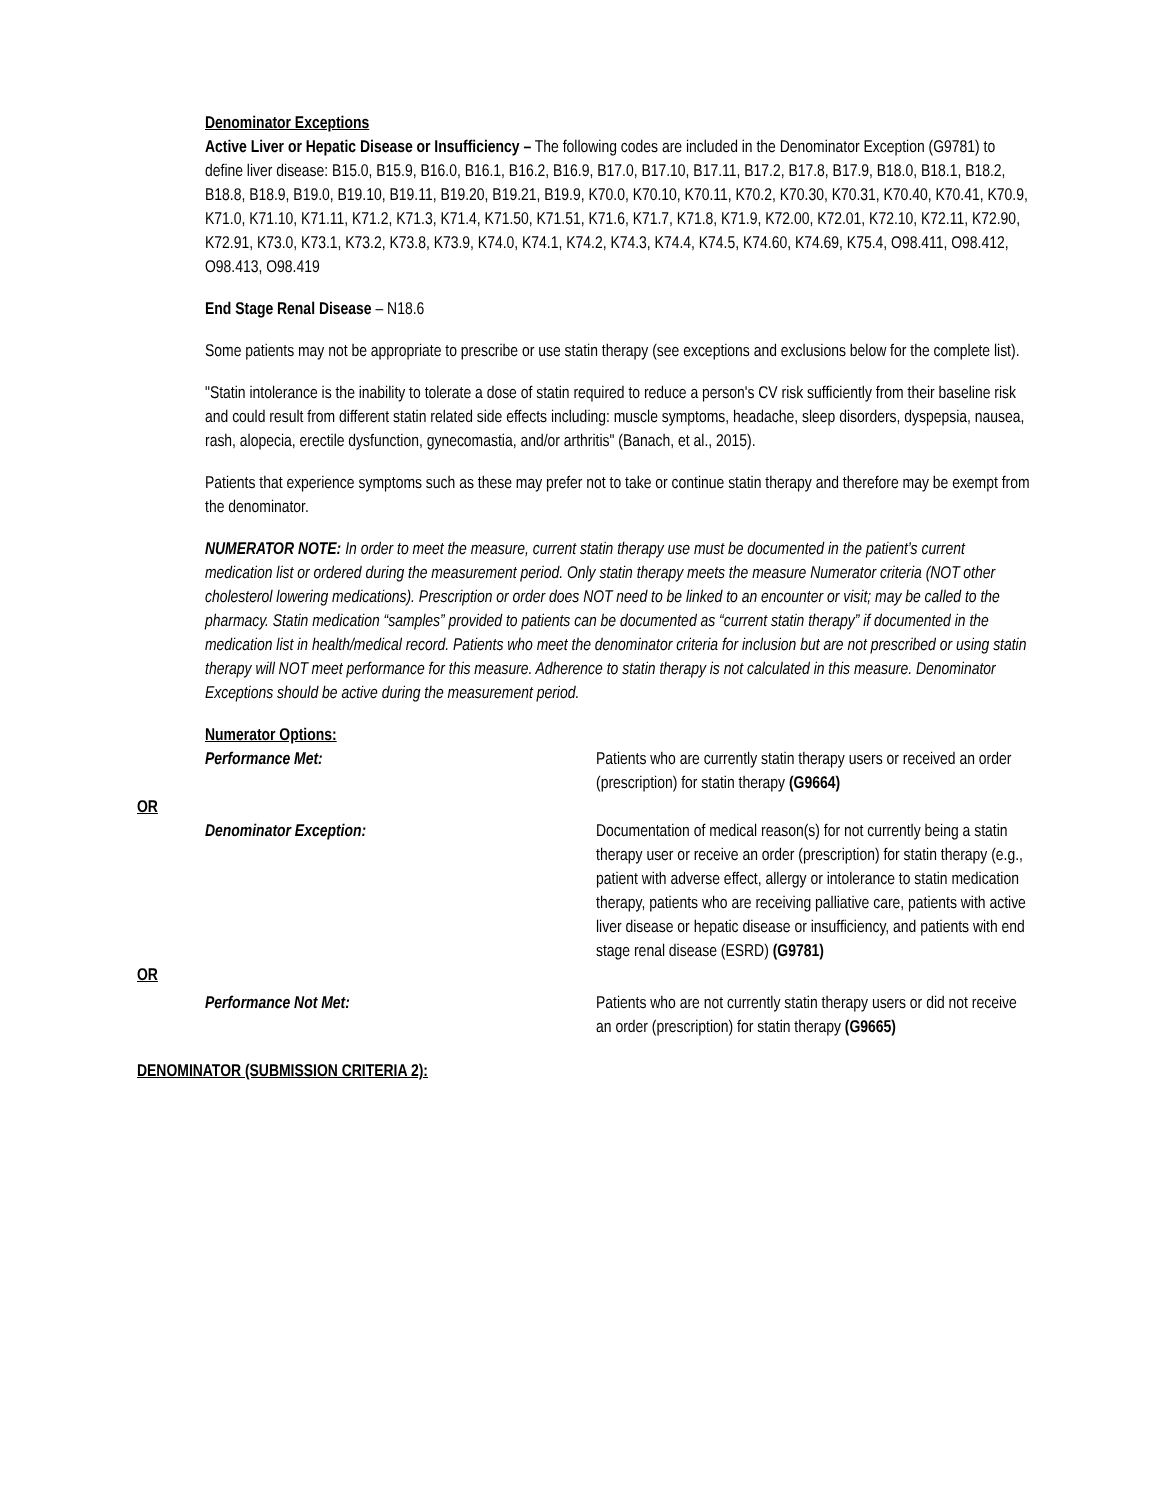Denominator Exceptions
Active Liver or Hepatic Disease or Insufficiency – The following codes are included in the Denominator Exception (G9781) to define liver disease: B15.0, B15.9, B16.0, B16.1, B16.2, B16.9, B17.0, B17.10, B17.11, B17.2, B17.8, B17.9, B18.0, B18.1, B18.2, B18.8, B18.9, B19.0, B19.10, B19.11, B19.20, B19.21, B19.9, K70.0, K70.10, K70.11, K70.2, K70.30, K70.31, K70.40, K70.41, K70.9, K71.0, K71.10, K71.11, K71.2, K71.3, K71.4, K71.50, K71.51, K71.6, K71.7, K71.8, K71.9, K72.00, K72.01, K72.10, K72.11, K72.90, K72.91, K73.0, K73.1, K73.2, K73.8, K73.9, K74.0, K74.1, K74.2, K74.3, K74.4, K74.5, K74.60, K74.69, K75.4, O98.411, O98.412, O98.413, O98.419
End Stage Renal Disease – N18.6
Some patients may not be appropriate to prescribe or use statin therapy (see exceptions and exclusions below for the complete list).
"Statin intolerance is the inability to tolerate a dose of statin required to reduce a person's CV risk sufficiently from their baseline risk and could result from different statin related side effects including: muscle symptoms, headache, sleep disorders, dyspepsia, nausea, rash, alopecia, erectile dysfunction, gynecomastia, and/or arthritis" (Banach, et al., 2015).
Patients that experience symptoms such as these may prefer not to take or continue statin therapy and therefore may be exempt from the denominator.
NUMERATOR NOTE: In order to meet the measure, current statin therapy use must be documented in the patient’s current medication list or ordered during the measurement period. Only statin therapy meets the measure Numerator criteria (NOT other cholesterol lowering medications). Prescription or order does NOT need to be linked to an encounter or visit; may be called to the pharmacy. Statin medication “samples” provided to patients can be documented as “current statin therapy” if documented in the medication list in health/medical record. Patients who meet the denominator criteria for inclusion but are not prescribed or using statin therapy will NOT meet performance for this measure. Adherence to statin therapy is not calculated in this measure. Denominator Exceptions should be active during the measurement period.
Numerator Options:
Performance Met: Patients who are currently statin therapy users or received an order (prescription) for statin therapy (G9664)
OR
Denominator Exception: Documentation of medical reason(s) for not currently being a statin therapy user or receive an order (prescription) for statin therapy (e.g., patient with adverse effect, allergy or intolerance to statin medication therapy, patients who are receiving palliative care, patients with active liver disease or hepatic disease or insufficiency, and patients with end stage renal disease (ESRD) (G9781)
OR
Performance Not Met: Patients who are not currently statin therapy users or did not receive an order (prescription) for statin therapy (G9665)
DENOMINATOR (SUBMISSION CRITERIA 2):